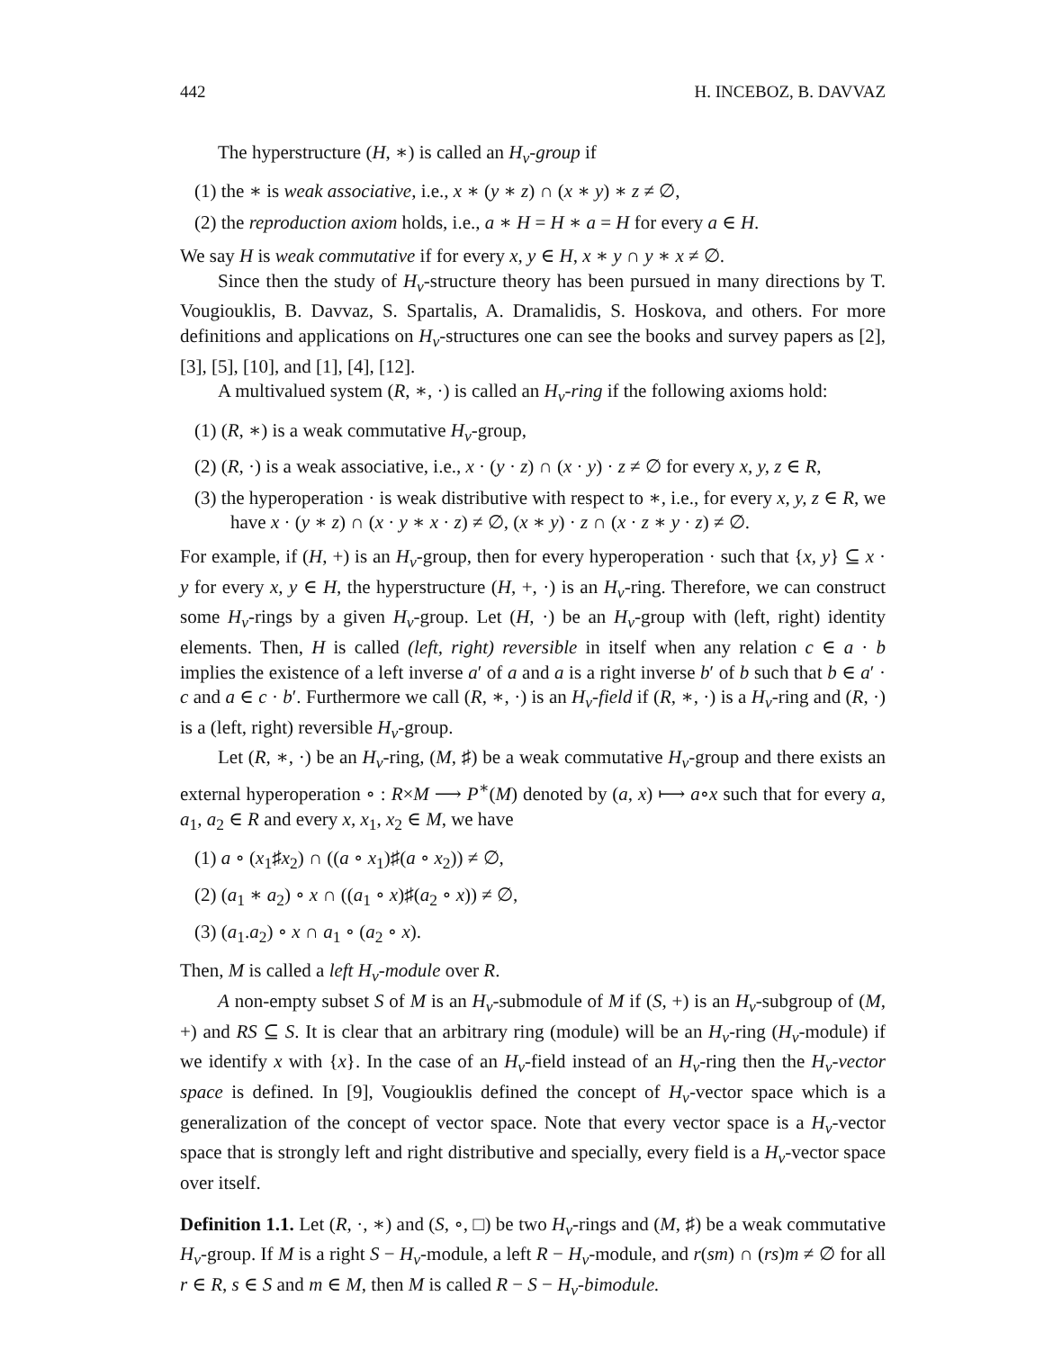442 H. INCEBOZ, B. DAVVAZ
The hyperstructure (H, ∗) is called an H<sub>v</sub>-group if
(1) the ∗ is weak associative, i.e., x ∗ (y ∗ z) ∩ (x ∗ y) ∗ z ≠ ∅,
(2) the reproduction axiom holds, i.e., a ∗ H = H ∗ a = H for every a ∈ H.
We say H is weak commutative if for every x, y ∈ H, x ∗ y ∩ y ∗ x ≠ ∅.
Since then the study of H<sub>v</sub>-structure theory has been pursued in many directions by T. Vougiouklis, B. Davvaz, S. Spartalis, A. Dramalidis, S. Hoskova, and others. For more definitions and applications on H<sub>v</sub>-structures one can see the books and survey papers as [2], [3], [5], [10], and [1], [4], [12].
A multivalued system (R, ∗, ·) is called an H<sub>v</sub>-ring if the following axioms hold:
(1) (R, ∗) is a weak commutative H<sub>v</sub>-group,
(2) (R, ·) is a weak associative, i.e., x · (y · z) ∩ (x · y) · z ≠ ∅ for every x, y, z ∈ R,
(3) the hyperoperation · is weak distributive with respect to ∗, i.e., for every x, y, z ∈ R, we have x · (y ∗ z) ∩ (x · y ∗ x · z) ≠ ∅, (x ∗ y) · z ∩ (x · z ∗ y · z) ≠ ∅.
For example, if (H, +) is an H<sub>v</sub>-group, then for every hyperoperation · such that {x, y} ⊆ x · y for every x, y ∈ H, the hyperstructure (H, +, ·) is an H<sub>v</sub>-ring. Therefore, we can construct some H<sub>v</sub>-rings by a given H<sub>v</sub>-group. Let (H, ·) be an H<sub>v</sub>-group with (left, right) identity elements. Then, H is called (left, right) reversible in itself when any relation c ∈ a · b implies the existence of a left inverse a′ of a and a is a right inverse b′ of b such that b ∈ a′ · c and a ∈ c · b′. Furthermore we call (R, ∗, ·) is an H<sub>v</sub>-field if (R, ∗, ·) is a H<sub>v</sub>-ring and (R, ·) is a (left, right) reversible H<sub>v</sub>-group.
Let (R, ∗, ·) be an H<sub>v</sub>-ring, (M, ♯) be a weak commutative H<sub>v</sub>-group and there exists an external hyperoperation ∘ : R×M ⟶ P<sup>∗</sup>(M) denoted by (a, x) ⟼ a∘x such that for every a, a<sub>1</sub>, a<sub>2</sub> ∈ R and every x, x<sub>1</sub>, x<sub>2</sub> ∈ M, we have
(1) a ∘ (x<sub>1</sub>♯x<sub>2</sub>) ∩ ((a ∘ x<sub>1</sub>)♯(a ∘ x<sub>2</sub>)) ≠ ∅,
(2) (a<sub>1</sub> ∗ a<sub>2</sub>) ∘ x ∩ ((a<sub>1</sub> ∘ x)♯(a<sub>2</sub> ∘ x)) ≠ ∅,
(3) (a<sub>1</sub>.a<sub>2</sub>) ∘ x ∩ a<sub>1</sub> ∘ (a<sub>2</sub> ∘ x).
Then, M is called a left H<sub>v</sub>-module over R.
A non-empty subset S of M is an H<sub>v</sub>-submodule of M if (S, +) is an H<sub>v</sub>-subgroup of (M, +) and RS ⊆ S. It is clear that an arbitrary ring (module) will be an H<sub>v</sub>-ring (H<sub>v</sub>-module) if we identify x with {x}. In the case of an H<sub>v</sub>-field instead of an H<sub>v</sub>-ring then the H<sub>v</sub>-vector space is defined. In [9], Vougiouklis defined the concept of H<sub>v</sub>-vector space which is a generalization of the concept of vector space. Note that every vector space is a H<sub>v</sub>-vector space that is strongly left and right distributive and specially, every field is a H<sub>v</sub>-vector space over itself.
Definition 1.1. Let (R, ·, ∗) and (S, ∘, □) be two H<sub>v</sub>-rings and (M, ♯) be a weak commutative H<sub>v</sub>-group. If M is a right S − H<sub>v</sub>-module, a left R − H<sub>v</sub>-module, and r(sm) ∩ (rs)m ≠ ∅ for all r ∈ R, s ∈ S and m ∈ M, then M is called R − S − H<sub>v</sub>-bimodule.